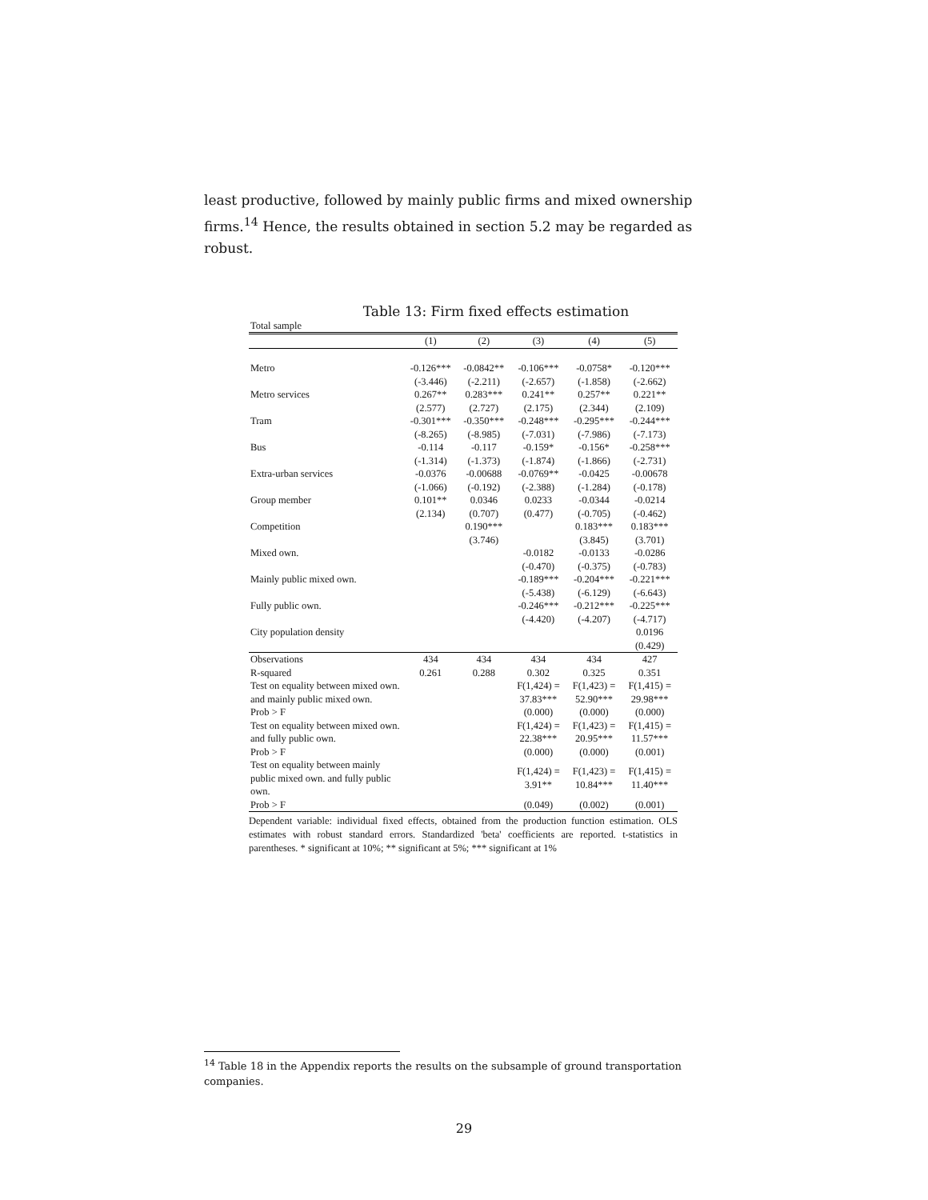least productive, followed by mainly public firms and mixed ownership firms.<sup>14</sup> Hence, the results obtained in section 5.2 may be regarded as robust.
Table 13: Firm fixed effects estimation
| Total sample | | | | | |
| | (1) | (2) | (3) | (4) | (5) |
| Metro | -0.126*** | -0.0842** | -0.106*** | -0.0758* | -0.120*** |
| | (-3.446) | (-2.211) | (-2.657) | (-1.858) | (-2.662) |
| Metro services | 0.267** | 0.283*** | 0.241** | 0.257** | 0.221** |
| | (2.577) | (2.727) | (2.175) | (2.344) | (2.109) |
| Tram | -0.301*** | -0.350*** | -0.248*** | -0.295*** | -0.244*** |
| | (-8.265) | (-8.985) | (-7.031) | (-7.986) | (-7.173) |
| Bus | -0.114 | -0.117 | -0.159* | -0.156* | -0.258*** |
| | (-1.314) | (-1.373) | (-1.874) | (-1.866) | (-2.731) |
| Extra-urban services | -0.0376 | -0.00688 | -0.0769** | -0.0425 | -0.00678 |
| | (-1.066) | (-0.192) | (-2.388) | (-1.284) | (-0.178) |
| Group member | 0.101** | 0.0346 | 0.0233 | -0.0344 | -0.0214 |
| | (2.134) | (0.707) | (0.477) | (-0.705) | (-0.462) |
| Competition | | 0.190*** | | 0.183*** | 0.183*** |
| | | (3.746) | | (3.845) | (3.701) |
| Mixed own. | | | -0.0182 | -0.0133 | -0.0286 |
| | | | (-0.470) | (-0.375) | (-0.783) |
| Mainly public mixed own. | | | -0.189*** | -0.204*** | -0.221*** |
| | | | (-5.438) | (-6.129) | (-6.643) |
| Fully public own. | | | -0.246*** | -0.212*** | -0.225*** |
| | | | (-4.420) | (-4.207) | (-4.717) |
| City population density | | | | | 0.0196 |
| | | | | | (0.429) |
| Observations | 434 | 434 | 434 | 434 | 427 |
| R-squared | 0.261 | 0.288 | 0.302 | 0.325 | 0.351 |
| Test on equality between mixed own. and mainly public mixed own. | | | F(1,424) = 37.83*** | F(1,423) = 52.90*** | F(1,415) = 29.98*** |
| Prob > F | | | (0.000) | (0.000) | (0.000) |
| Test on equality between mixed own. and fully public own. | | | F(1,424) = 22.38*** | F(1,423) = 20.95*** | F(1,415) = 11.57*** |
| Prob > F | | | (0.000) | (0.000) | (0.001) |
| Test on equality between mainly public mixed own. and fully public own. | | | F(1,424) = 3.91** | F(1,423) = 10.84*** | F(1,415) = 11.40*** |
| Prob > F | | | (0.049) | (0.002) | (0.001) |
Dependent variable: individual fixed effects, obtained from the production function estimation. OLS estimates with robust standard errors. Standardized 'beta' coefficients are reported. t-statistics in parentheses. * significant at 10%; ** significant at 5%; *** significant at 1%
<sup>14</sup> Table 18 in the Appendix reports the results on the subsample of ground transportation companies.
29